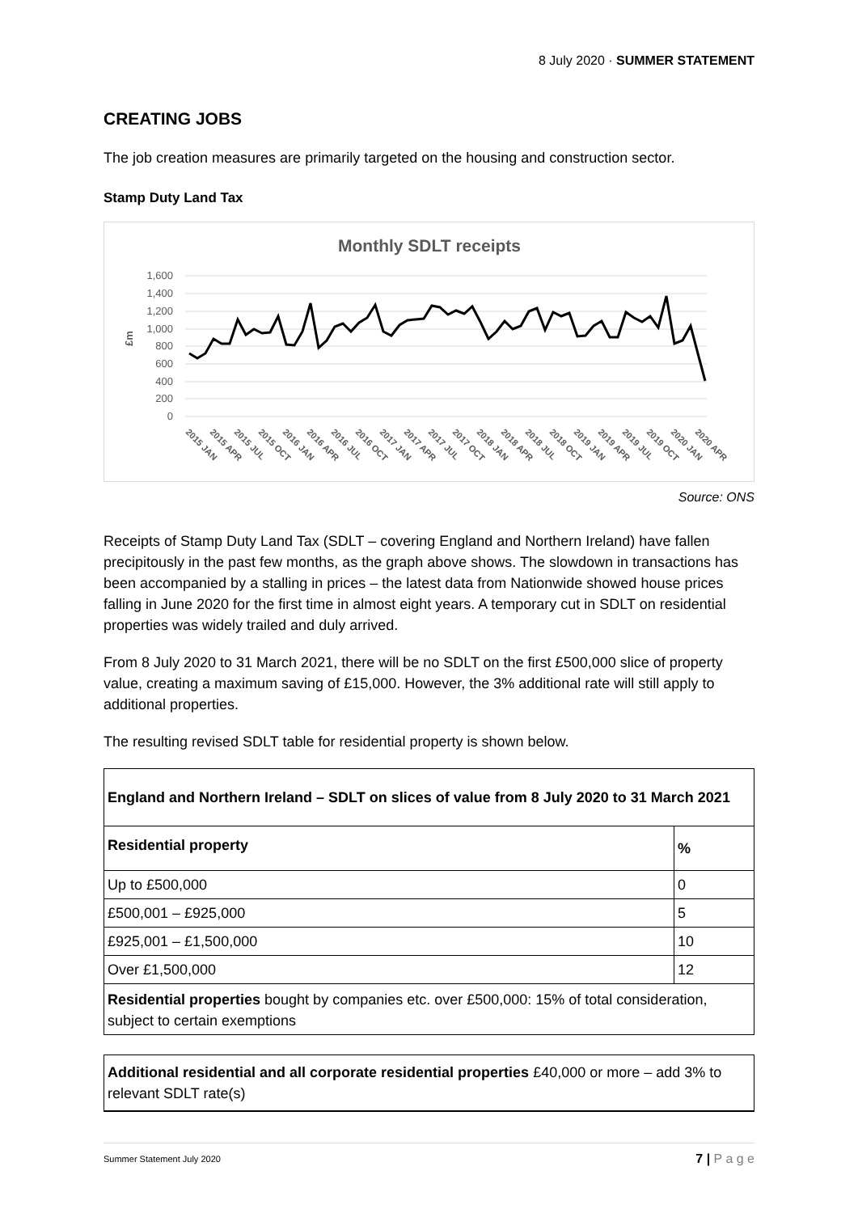8 July 2020 · SUMMER STATEMENT
CREATING JOBS
The job creation measures are primarily targeted on the housing and construction sector.
Stamp Duty Land Tax
Monthly SDLT receipts
1,600
1,400
1,200
1,000
800
600
400
200
0
£m
2015 JAN
2015 APR
2015 JUL
2015 OCT
2016 JAN
2016 APR
2016 JUL
2016 OCT
2017 JAN
2017 APR
2017 JUL
2017 OCT
2018 JAN
2018 APR
2018 JUL
2018 OCT
2019 JAN
2019 APR
2019 JUL
2019 OCT
2020 JAN
2020 APR
Source: ONS
Receipts of Stamp Duty Land Tax (SDLT – covering England and Northern Ireland) have fallen precipitously in the past few months, as the graph above shows. The slowdown in transactions has been accompanied by a stalling in prices – the latest data from Nationwide showed house prices falling in June 2020 for the first time in almost eight years. A temporary cut in SDLT on residential properties was widely trailed and duly arrived.
From 8 July 2020 to 31 March 2021, there will be no SDLT on the first £500,000 slice of property value, creating a maximum saving of £15,000. However, the 3% additional rate will still apply to additional properties.
The resulting revised SDLT table for residential property is shown below.
| England and Northern Ireland – SDLT on slices of value from 8 July 2020 to 31 March 2021 | |
| --- | --- |
| Residential property | % |
| Up to £500,000 | 0 |
| £500,001 – £925,000 | 5 |
| £925,001 – £1,500,000 | 10 |
| Over £1,500,000 | 12 |
| Residential properties bought by companies etc. over £500,000: 15% of total consideration, subject to certain exemptions | |
| Additional residential and all corporate residential properties £40,000 or more – add 3% to relevant SDLT rate(s) |
Summer Statement July 2020 7 | P a g e